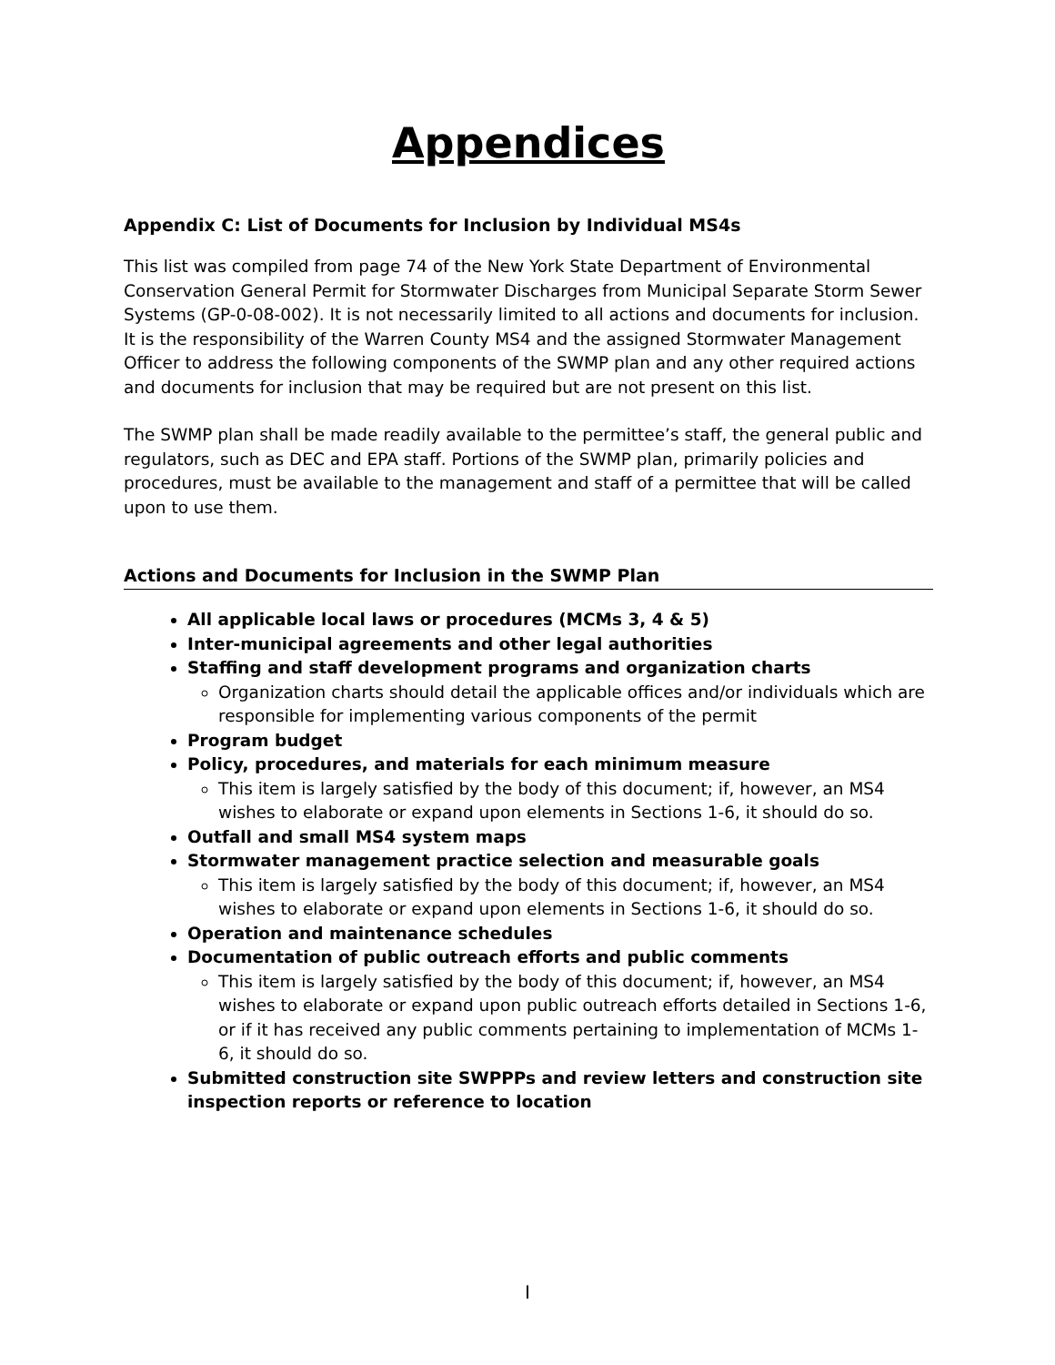Appendices
Appendix C: List of Documents for Inclusion by Individual MS4s
This list was compiled from page 74 of the New York State Department of Environmental Conservation General Permit for Stormwater Discharges from Municipal Separate Storm Sewer Systems (GP-0-08-002). It is not necessarily limited to all actions and documents for inclusion. It is the responsibility of the Warren County MS4 and the assigned Stormwater Management Officer to address the following components of the SWMP plan and any other required actions and documents for inclusion that may be required but are not present on this list.
The SWMP plan shall be made readily available to the permittee’s staff, the general public and regulators, such as DEC and EPA staff. Portions of the SWMP plan, primarily policies and procedures, must be available to the management and staff of a permittee that will be called upon to use them.
Actions and Documents for Inclusion in the SWMP Plan
All applicable local laws or procedures (MCMs 3, 4 & 5)
Inter-municipal agreements and other legal authorities
Staffing and staff development programs and organization charts
Organization charts should detail the applicable offices and/or individuals which are responsible for implementing various components of the permit
Program budget
Policy, procedures, and materials for each minimum measure
This item is largely satisfied by the body of this document; if, however, an MS4 wishes to elaborate or expand upon elements in Sections 1-6, it should do so.
Outfall and small MS4 system maps
Stormwater management practice selection and measurable goals
This item is largely satisfied by the body of this document; if, however, an MS4 wishes to elaborate or expand upon elements in Sections 1-6, it should do so.
Operation and maintenance schedules
Documentation of public outreach efforts and public comments
This item is largely satisfied by the body of this document; if, however, an MS4 wishes to elaborate or expand upon public outreach efforts detailed in Sections 1-6, or if it has received any public comments pertaining to implementation of MCMs 1-6, it should do so.
Submitted construction site SWPPPs and review letters and construction site inspection reports or reference to location
I